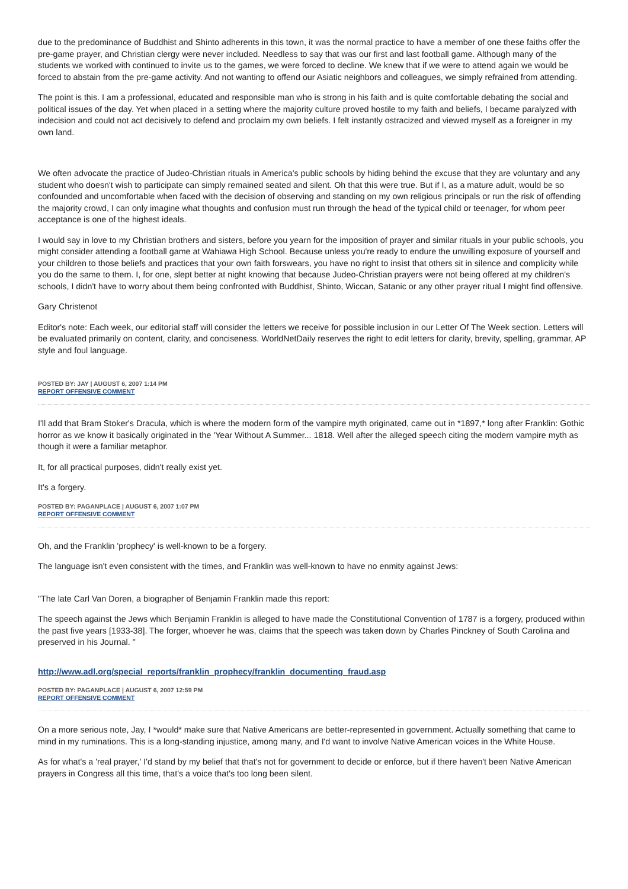due to the predominance of Buddhist and Shinto adherents in this town, it was the normal practice to have a member of one these faiths offer the pre-game prayer, and Christian clergy were never included. Needless to say that was our first and last football game. Although many of the students we worked with continued to invite us to the games, we were forced to decline. We knew that if we were to attend again we would be forced to abstain from the pre-game activity. And not wanting to offend our Asiatic neighbors and colleagues, we simply refrained from attending.
The point is this. I am a professional, educated and responsible man who is strong in his faith and is quite comfortable debating the social and political issues of the day. Yet when placed in a setting where the majority culture proved hostile to my faith and beliefs, I became paralyzed with indecision and could not act decisively to defend and proclaim my own beliefs. I felt instantly ostracized and viewed myself as a foreigner in my own land.
We often advocate the practice of Judeo-Christian rituals in America's public schools by hiding behind the excuse that they are voluntary and any student who doesn't wish to participate can simply remained seated and silent. Oh that this were true. But if I, as a mature adult, would be so confounded and uncomfortable when faced with the decision of observing and standing on my own religious principals or run the risk of offending the majority crowd, I can only imagine what thoughts and confusion must run through the head of the typical child or teenager, for whom peer acceptance is one of the highest ideals.
I would say in love to my Christian brothers and sisters, before you yearn for the imposition of prayer and similar rituals in your public schools, you might consider attending a football game at Wahiawa High School. Because unless you're ready to endure the unwilling exposure of yourself and your children to those beliefs and practices that your own faith forswears, you have no right to insist that others sit in silence and complicity while you do the same to them. I, for one, slept better at night knowing that because Judeo-Christian prayers were not being offered at my children's schools, I didn't have to worry about them being confronted with Buddhist, Shinto, Wiccan, Satanic or any other prayer ritual I might find offensive.
Gary Christenot
Editor's note: Each week, our editorial staff will consider the letters we receive for possible inclusion in our Letter Of The Week section. Letters will be evaluated primarily on content, clarity, and conciseness. WorldNetDaily reserves the right to edit letters for clarity, brevity, spelling, grammar, AP style and foul language.
POSTED BY: JAY | AUGUST 6, 2007 1:14 PM
REPORT OFFENSIVE COMMENT
I'll add that Bram Stoker's Dracula, which is where the modern form of the vampire myth originated, came out in *1897,* long after Franklin: Gothic horror as we know it basically originated in the 'Year Without A Summer... 1818. Well after the alleged speech citing the modern vampire myth as though it were a familiar metaphor.
It, for all practical purposes, didn't really exist yet.
It's a forgery.
POSTED BY: PAGANPLACE | AUGUST 6, 2007 1:07 PM
REPORT OFFENSIVE COMMENT
Oh, and the Franklin 'prophecy' is well-known to be a forgery.
The language isn't even consistent with the times, and Franklin was well-known to have no enmity against Jews:
"The late Carl Van Doren, a biographer of Benjamin Franklin made this report:
The speech against the Jews which Benjamin Franklin is alleged to have made the Constitutional Convention of 1787 is a forgery, produced within the past five years [1933-38]. The forger, whoever he was, claims that the speech was taken down by Charles Pinckney of South Carolina and preserved in his Journal. "
http://www.adl.org/special_reports/franklin_prophecy/franklin_documenting_fraud.asp
POSTED BY: PAGANPLACE | AUGUST 6, 2007 12:59 PM
REPORT OFFENSIVE COMMENT
On a more serious note, Jay, I *would* make sure that Native Americans are better-represented in government. Actually something that came to mind in my ruminations. This is a long-standing injustice, among many, and I'd want to involve Native American voices in the White House.
As for what's a 'real prayer,' I'd stand by my belief that that's not for government to decide or enforce, but if there haven't been Native American prayers in Congress all this time, that's a voice that's too long been silent.